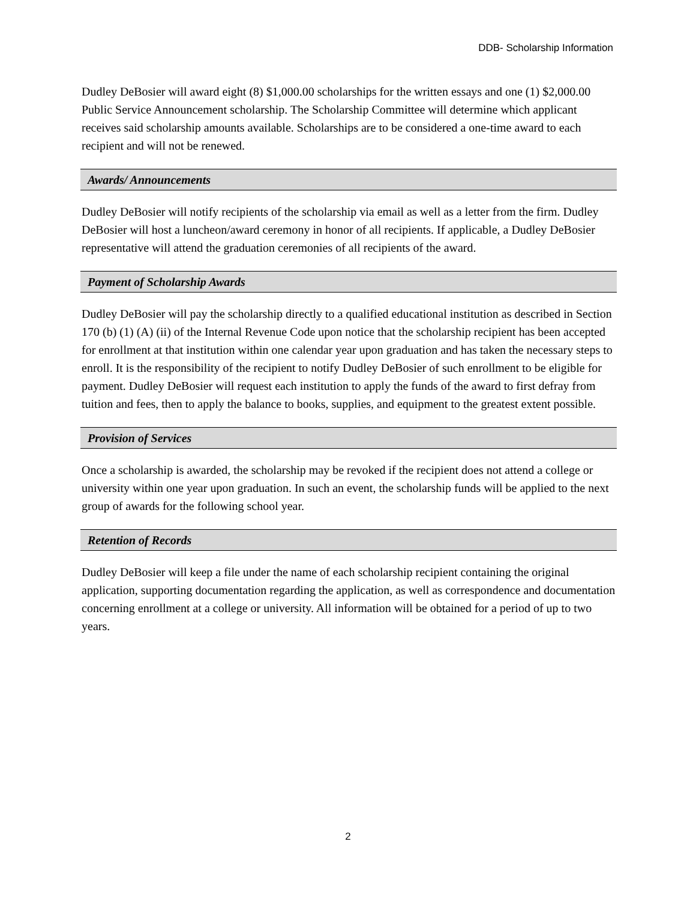DDB- Scholarship Information
Dudley DeBosier will award eight (8) $1,000.00 scholarships for the written essays and one (1) $2,000.00 Public Service Announcement scholarship. The Scholarship Committee will determine which applicant receives said scholarship amounts available. Scholarships are to be considered a one-time award to each recipient and will not be renewed.
Awards/ Announcements
Dudley DeBosier will notify recipients of the scholarship via email as well as a letter from the firm. Dudley DeBosier will host a luncheon/award ceremony in honor of all recipients. If applicable, a Dudley DeBosier representative will attend the graduation ceremonies of all recipients of the award.
Payment of Scholarship Awards
Dudley DeBosier will pay the scholarship directly to a qualified educational institution as described in Section 170 (b) (1) (A) (ii) of the Internal Revenue Code upon notice that the scholarship recipient has been accepted for enrollment at that institution within one calendar year upon graduation and has taken the necessary steps to enroll. It is the responsibility of the recipient to notify Dudley DeBosier of such enrollment to be eligible for payment. Dudley DeBosier will request each institution to apply the funds of the award to first defray from tuition and fees, then to apply the balance to books, supplies, and equipment to the greatest extent possible.
Provision of Services
Once a scholarship is awarded, the scholarship may be revoked if the recipient does not attend a college or university within one year upon graduation. In such an event, the scholarship funds will be applied to the next group of awards for the following school year.
Retention of Records
Dudley DeBosier will keep a file under the name of each scholarship recipient containing the original application, supporting documentation regarding the application, as well as correspondence and documentation concerning enrollment at a college or university. All information will be obtained for a period of up to two years.
2